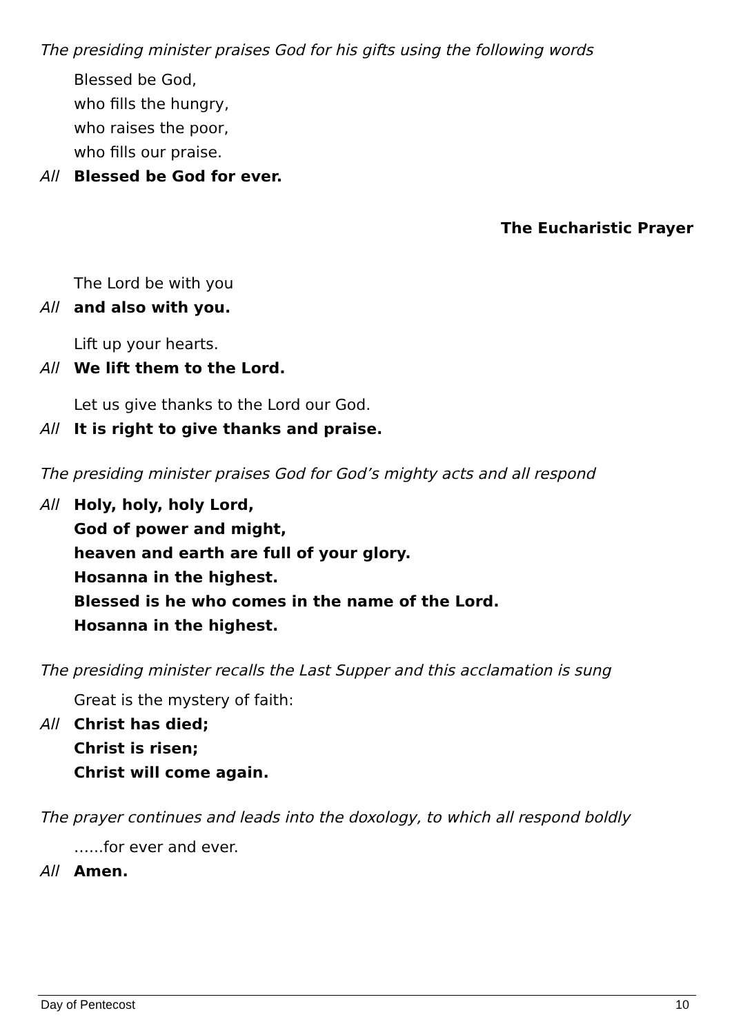The presiding minister praises God for his gifts using the following words
Blessed be God,
who fills the hungry,
who raises the poor,
who fills our praise.
All Blessed be God for ever.
The Eucharistic Prayer
The Lord be with you
All and also with you.
Lift up your hearts.
All We lift them to the Lord.
Let us give thanks to the Lord our God.
All It is right to give thanks and praise.
The presiding minister praises God for God’s mighty acts and all respond
All Holy, holy, holy Lord,
God of power and might,
heaven and earth are full of your glory.
Hosanna in the highest.
Blessed is he who comes in the name of the Lord.
Hosanna in the highest.
The presiding minister recalls the Last Supper and this acclamation is sung
Great is the mystery of faith:
All Christ has died;
Christ is risen;
Christ will come again.
The prayer continues and leads into the doxology, to which all respond boldly
…...for ever and ever.
All Amen.
Day of Pentecost 10